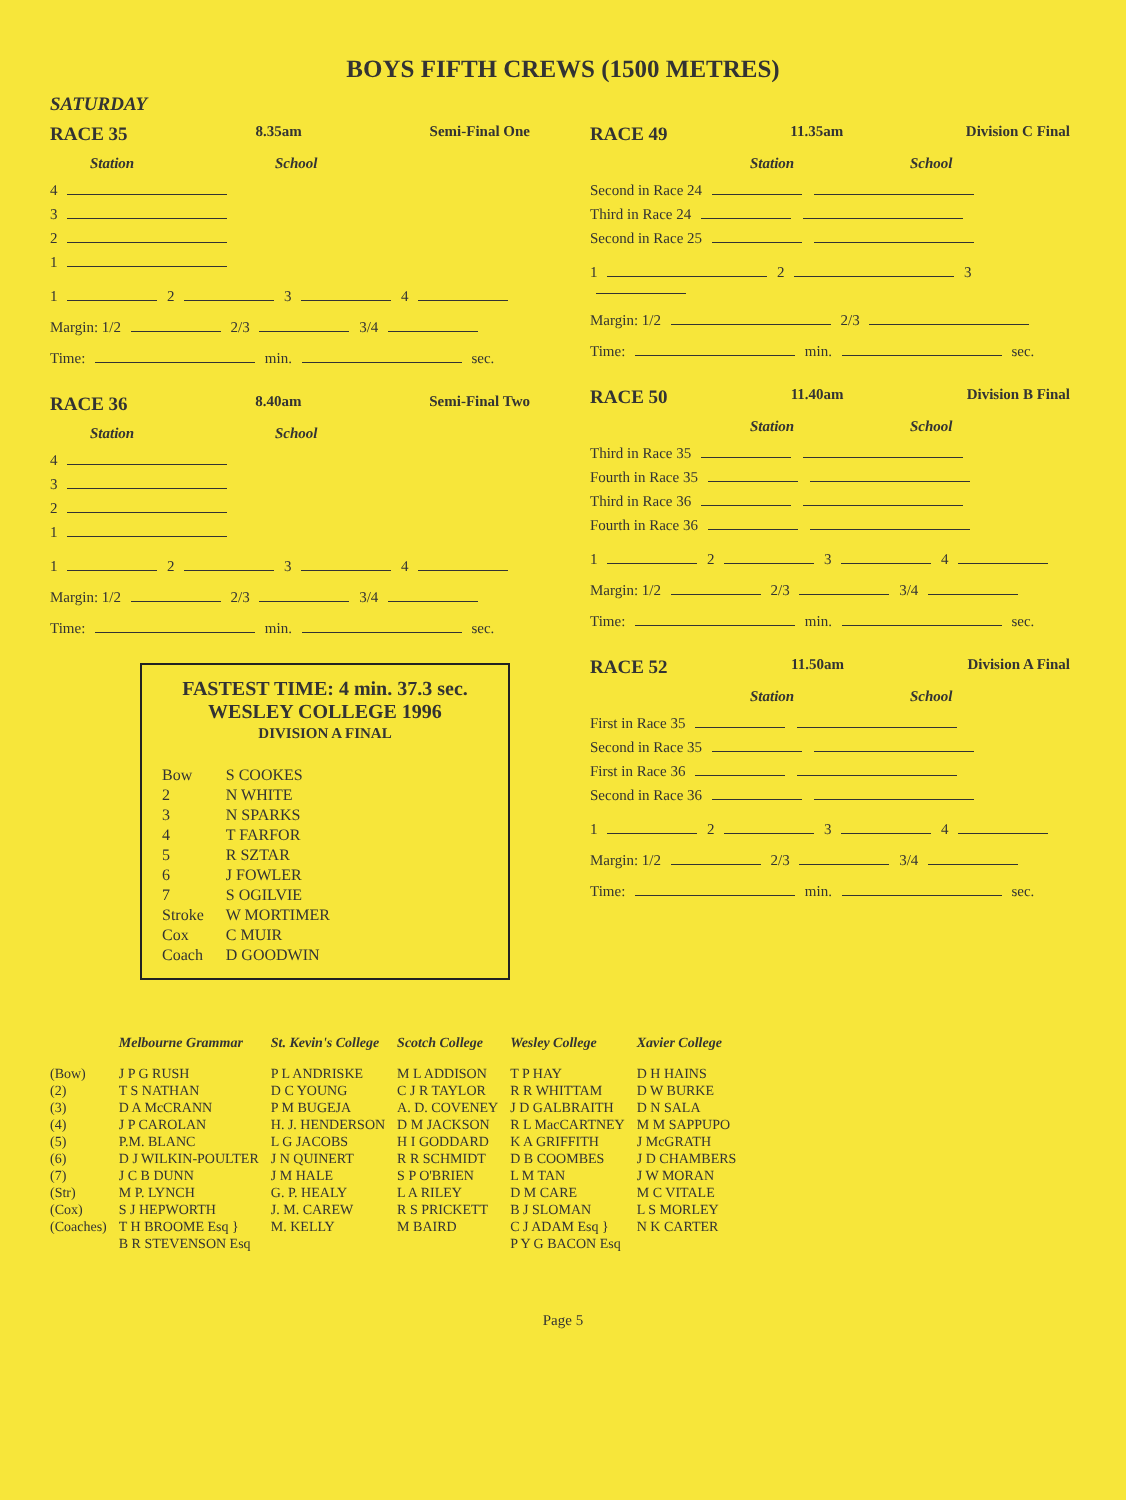BOYS FIFTH CREWS (1500 METRES)
SATURDAY
RACE 35 8.35am Semi-Final One
Station School
4
3
2
1
1 2 3 4
Margin: 1/2 2/3 3/4
Time: min. sec.
RACE 36 8.40am Semi-Final Two
Station School
4
3
2
1
1 2 3 4
Margin: 1/2 2/3 3/4
Time: min. sec.
FASTEST TIME: 4 min. 37.3 sec.
WESLEY COLLEGE 1996
DIVISION A FINAL
| Bow | S COOKES |
| 2 | N WHITE |
| 3 | N SPARKS |
| 4 | T FARFOR |
| 5 | R SZTAR |
| 6 | J FOWLER |
| 7 | S OGILVIE |
| Stroke | W MORTIMER |
| Cox | C MUIR |
| Coach | D GOODWIN |
RACE 49 11.35am Division C Final
Station School
Second in Race 24
Third in Race 24
Second in Race 25
1 2 3
Margin: 1/2 2/3
Time: min. sec.
RACE 50 11.40am Division B Final
Station School
Third in Race 35
Fourth in Race 35
Third in Race 36
Fourth in Race 36
1 2 3 4
Margin: 1/2 2/3 3/4
Time: min. sec.
RACE 52 11.50am Division A Final
Station School
First in Race 35
Second in Race 35
First in Race 36
Second in Race 36
1 2 3 4
Margin: 1/2 2/3 3/4
Time: min. sec.
| | Melbourne Grammar | St. Kevin's College | Scotch College | Wesley College | Xavier College |
| --- | --- | --- | --- | --- | --- |
| (Bow) | J P G RUSH | P L ANDRISKE | M L ADDISON | T P HAY | D H HAINS |
| (2) | T S NATHAN | D C YOUNG | C J R TAYLOR | R R WHITTAM | D W BURKE |
| (3) | D A McCRANN | P M BUGEJA | A. D. COVENEY | J D GALBRAITH | D N SALA |
| (4) | J P CAROLAN | H. J. HENDERSON | D M JACKSON | R L MacCARTNEY | M M SAPPUPO |
| (5) | P.M. BLANC | L G JACOBS | H I GODDARD | K A GRIFFITH | J McGRATH |
| (6) | D J WILKIN-POULTER | J N QUINERT | R R SCHMIDT | D B COOMBES | J D CHAMBERS |
| (7) | J C B DUNN | J M HALE | S P O'BRIEN | L M TAN | J W MORAN |
| (Str) | M P. LYNCH | G. P. HEALY | L A RILEY | D M CARE | M C VITALE |
| (Cox) | S J HEPWORTH | J. M. CAREW | R S PRICKETT | B J SLOMAN | L S MORLEY |
| (Coaches) | T H BROOME Esq } B R STEVENSON Esq | M. KELLY | M BAIRD | C J ADAM Esq } P Y G BACON Esq | N K CARTER |
Page 5